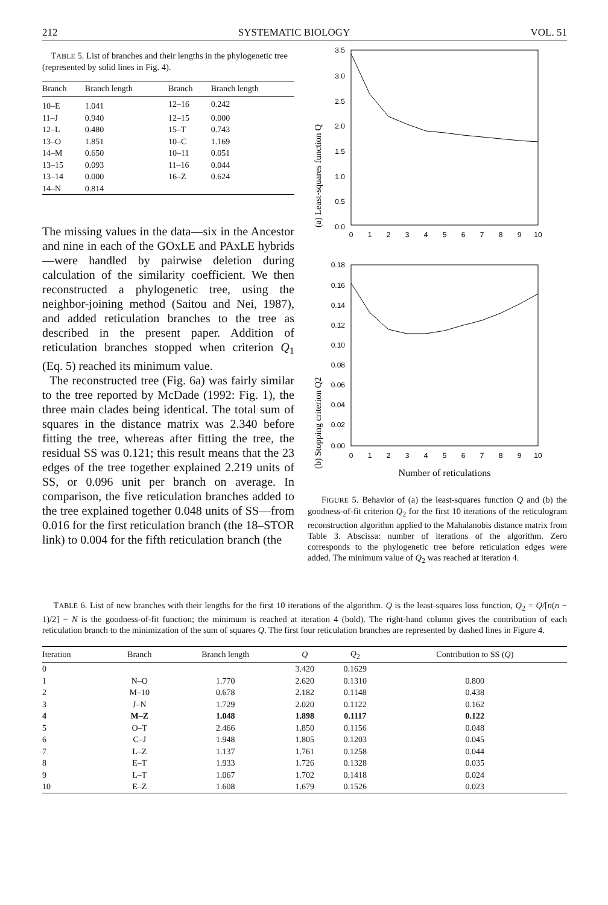212 SYSTEMATIC BIOLOGY VOL. 51
TABLE 5. List of branches and their lengths in the phylogenetic tree (represented by solid lines in Fig. 4).
| Branch | Branch length | Branch | Branch length |
| --- | --- | --- | --- |
| 10–E | 1.041 | 12–16 | 0.242 |
| 11–J | 0.940 | 12–15 | 0.000 |
| 12–L | 0.480 | 15–T | 0.743 |
| 13–O | 1.851 | 10–C | 1.169 |
| 14–M | 0.650 | 10–11 | 0.051 |
| 13–15 | 0.093 | 11–16 | 0.044 |
| 13–14 | 0.000 | 16–Z | 0.624 |
| 14–N | 0.814 | | |
The missing values in the data—six in the Ancestor and nine in each of the GOxLE and PAxLE hybrids—were handled by pairwise deletion during calculation of the similarity coefficient. We then reconstructed a phylogenetic tree, using the neighbor-joining method (Saitou and Nei, 1987), and added reticulation branches to the tree as described in the present paper. Addition of reticulation branches stopped when criterion Q<sub>1</sub> (Eq. 5) reached its minimum value.
The reconstructed tree (Fig. 6a) was fairly similar to the tree reported by McDade (1992: Fig. 1), the three main clades being identical. The total sum of squares in the distance matrix was 2.340 before fitting the tree, whereas after fitting the tree, the residual SS was 0.121; this result means that the 23 edges of the tree together explained 2.219 units of SS, or 0.096 unit per branch on average. In comparison, the five reticulation branches added to the tree explained together 0.048 units of SS—from 0.016 for the first reticulation branch (the 18–STOR link) to 0.004 for the fifth reticulation branch (the
(a) Least-squares function Q
3.5
3.0
2.5
2.0
1.5
1.0
0.5
0.0
0
1
2
3
4
5
6
7
8
9
10
(b) Stopping criterion Q2
0.18
0.16
0.14
0.12
0.10
0.08
0.06
0.04
0.02
0.00
0
1
2
3
4
5
6
7
8
9
10
Number of reticulations
FIGURE 5. Behavior of (a) the least-squares function Q and (b) the goodness-of-fit criterion Q<sub>2</sub> for the first 10 iterations of the reticulogram reconstruction algorithm applied to the Mahalanobis distance matrix from Table 3. Abscissa: number of iterations of the algorithm. Zero corresponds to the phylogenetic tree before reticulation edges were added. The minimum value of Q<sub>2</sub> was reached at iteration 4.
TABLE 6. List of new branches with their lengths for the first 10 iterations of the algorithm. Q is the least-squares loss function, Q<sub>2</sub> = Q/[n(n − 1)/2] − N is the goodness-of-fit function; the minimum is reached at iteration 4 (bold). The right-hand column gives the contribution of each reticulation branch to the minimization of the sum of squares Q. The first four reticulation branches are represented by dashed lines in Figure 4.
| Iteration | Branch | Branch length | Q | Q<sub>2</sub> | Contribution to SS ( Q ) |
| --- | --- | --- | --- | --- | --- |
| 0 | | | 3.420 | 0.1629 | |
| 1 | N–O | 1.770 | 2.620 | 0.1310 | 0.800 |
| 2 | M–10 | 0.678 | 2.182 | 0.1148 | 0.438 |
| 3 | J–N | 1.729 | 2.020 | 0.1122 | 0.162 |
| 4 | M–Z | 1.048 | 1.898 | 0.1117 | 0.122 |
| 5 | O–T | 2.466 | 1.850 | 0.1156 | 0.048 |
| 6 | C–J | 1.948 | 1.805 | 0.1203 | 0.045 |
| 7 | L–Z | 1.137 | 1.761 | 0.1258 | 0.044 |
| 8 | E–T | 1.933 | 1.726 | 0.1328 | 0.035 |
| 9 | L–T | 1.067 | 1.702 | 0.1418 | 0.024 |
| 10 | E–Z | 1.608 | 1.679 | 0.1526 | 0.023 |